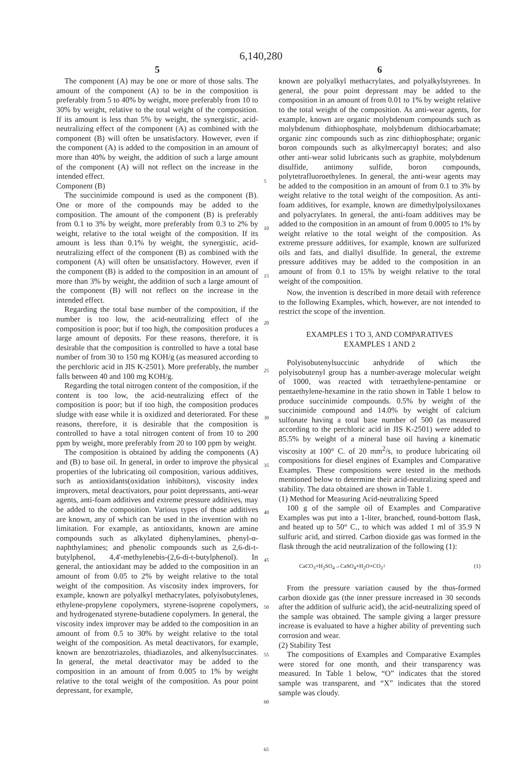6,140,280
5
The component (A) may be one or more of those salts. The amount of the component (A) to be in the composition is preferably from 5 to 40% by weight, more preferably from 10 to 30% by weight, relative to the total weight of the composition. If its amount is less than 5% by weight, the synergistic, acid-neutralizing effect of the component (A) as combined with the component (B) will often be unsatisfactory. However, even if the component (A) is added to the composition in an amount of more than 40% by weight, the addition of such a large amount of the component (A) will not reflect on the increase in the intended effect.
Component (B)
The succinimide compound is used as the component (B). One or more of the compounds may be added to the composition. The amount of the component (B) is preferably from 0.1 to 3% by weight, more preferably from 0.3 to 2% by weight, relative to the total weight of the composition. If its amount is less than 0.1% by weight, the synergistic, acid-neutralizing effect of the component (B) as combined with the component (A) will often be unsatisfactory. However, even if the component (B) is added to the composition in an amount of more than 3% by weight, the addition of such a large amount of the component (B) will not reflect on the increase in the intended effect.
Regarding the total base number of the composition, if the number is too low, the acid-neutralizing effect of the composition is poor; but if too high, the composition produces a large amount of deposits. For these reasons, therefore, it is desirable that the composition is controlled to have a total base number of from 30 to 150 mg KOH/g (as measured according to the perchloric acid in JIS K-2501). More preferably, the number falls between 40 and 100 mg KOH/g.
Regarding the total nitrogen content of the composition, if the content is too low, the acid-neutralizing effect of the composition is poor; but if too high, the composition produces sludge with ease while it is oxidized and deteriorated. For these reasons, therefore, it is desirable that the composition is controlled to have a total nitrogen content of from 10 to 200 ppm by weight, more preferably from 20 to 100 ppm by weight.
The composition is obtained by adding the components (A) and (B) to base oil. In general, in order to improve the physical properties of the lubricating oil composition, various additives, such as antioxidants(oxidation inhibitors), viscosity index improvers, metal deactivators, pour point depressants, anti-wear agents, anti-foam additives and extreme pressure additives, may be added to the composition. Various types of those additives are known, any of which can be used in the invention with no limitation. For example, as antioxidants, known are amine compounds such as alkylated diphenylamines, phenyl-α-naphthylamines; and phenolic compounds such as 2,6-di-t-butylphenol, 4,4'-methylenebis-(2,6-di-t-butylphenol). In general, the antioxidant may be added to the composition in an amount of from 0.05 to 2% by weight relative to the total weight of the composition. As viscosity index improvers, for example, known are polyalkyl methacrylates, polyisobutylenes, ethylene-propylene copolymers, styrene-isoprene copolymers, and hydrogenated styrene-butadiene copolymers. In general, the viscosity index improver may be added to the composition in an amount of from 0.5 to 30% by weight relative to the total weight of the composition. As metal deactivators, for example, known are benzotriazoles, thiadiazoles, and alkenylsuccinates. In general, the metal deactivator may be added to the composition in an amount of from 0.005 to 1% by weight relative to the total weight of the composition. As pour point depressant, for example,
5
10
15
20
25
30
35
40
45
50
55
60
65
6
known are polyalkyl methacrylates, and polyalkylstyrenes. In general, the pour point depressant may be added to the composition in an amount of from 0.01 to 1% by weight relative to the total weight of the composition. As anti-wear agents, for example, known are organic molybdenum compounds such as molybdenum dithiophosphate, molybdenum dithiocarbamate; organic zinc compounds such as zinc dithiophosphate; organic boron compounds such as alkylmercaptyl borates; and also other anti-wear solid lubricants such as graphite, molybdenum disulfide, antimony sulfide, boron compounds, polytetrafluoroethylenes. In general, the anti-wear agents may be added to the composition in an amount of from 0.1 to 3% by weight relative to the total weight of the composition. As anti-foam additives, for example, known are dimethylpolysiloxanes and polyacrylates. In general, the anti-foam additives may be added to the composition in an amount of from 0.0005 to 1% by weight relative to the total weight of the composition. As extreme pressure additives, for example, known are sulfurized oils and fats, and diallyl disulfide. In general, the extreme pressure additives may be added to the composition in an amount of from 0.1 to 15% by weight relative to the total weight of the composition.
Now, the invention is described in more detail with reference to the following Examples, which, however, are not intended to restrict the scope of the invention.
EXAMPLES 1 TO 3, AND COMPARATIVES
EXAMPLES 1 AND 2
Polyisobutenylsuccinic anhydride of which the polyisobutenyl group has a number-average molecular weight of 1000, was reacted with tetraethylene-pentamine or pentaethylene-hexamine in the ratio shown in Table 1 below to produce succinimide compounds. 0.5% by weight of the succinimide compound and 14.0% by weight of calcium sulfonate having a total base number of 500 (as measured according to the perchloric acid in JIS K-2501) were added to 85.5% by weight of a mineral base oil having a kinematic viscosity at 100° C. of 20 mm<sup>2</sup>/s, to produce lubricating oil compositions for diesel engines of Examples and Comparative Examples. These compositions were tested in the methods mentioned below to determine their acid-neutralizing speed and stability. The data obtained are shown in Table 1.
(1) Method for Measuring Acid-neutralizing Speed
100 g of the sample oil of Examples and Comparative Examples was put into a 1-liter, branched, round-bottom flask, and heated up to 50° C., to which was added 1 ml of 35.9 N sulfuric acid, and stirred. Carbon dioxide gas was formed in the flask through the acid neutralization of the following (1):
CaCO<sub>3</sub>+H<sub>2</sub>SO<sub>4</sub>→CaSO<sub>4</sub>+H<sub>2</sub>O+CO<sub>2</sub>↑ (1)
From the pressure variation caused by the thus-formed carbon dioxide gas (the inner pressure increased in 30 seconds after the addition of sulfuric acid), the acid-neutralizing speed of the sample was obtained. The sample giving a larger pressure increase is evaluated to have a higher ability of preventing such corrosion and wear.
(2) Stability Test
The compositions of Examples and Comparative Examples were stored for one month, and their transparency was measured. In Table 1 below, “O” indicates that the stored sample was transparent, and “X” indicates that the stored sample was cloudy.